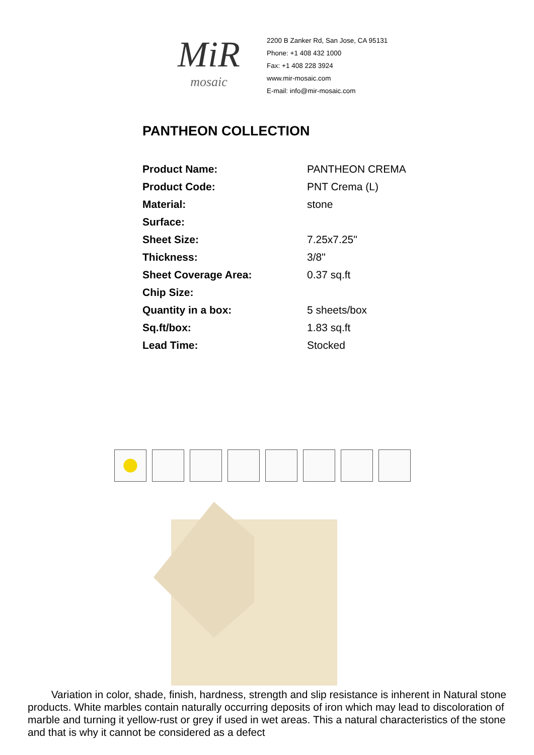MiR
mosaic
2200 B Zanker Rd, San Jose, CA 95131
Phone: +1 408 432 1000
Fax: +1 408 228 3924
www.mir-mosaic.com
E-mail: info@mir-mosaic.com
PANTHEON COLLECTION
| Product Name: | PANTHEON CREMA |
| Product Code: | PNT Crema (L) |
| Material: | stone |
| Surface: | |
| Sheet Size: | 7.25x7.25" |
| Thickness: | 3/8" |
| Sheet Coverage Area: | 0.37 sq.ft |
| Chip Size: | |
| Quantity in a box: | 5 sheets/box |
| Sq.ft/box: | 1.83 sq.ft |
| Lead Time: | Stocked |
Variation in color, shade, finish, hardness, strength and slip resistance is inherent in Natural stone products. White marbles contain naturally occurring deposits of iron which may lead to discoloration of marble and turning it yellow-rust or grey if used in wet areas. This a natural characteristics of the stone and that is why it cannot be considered as a defect